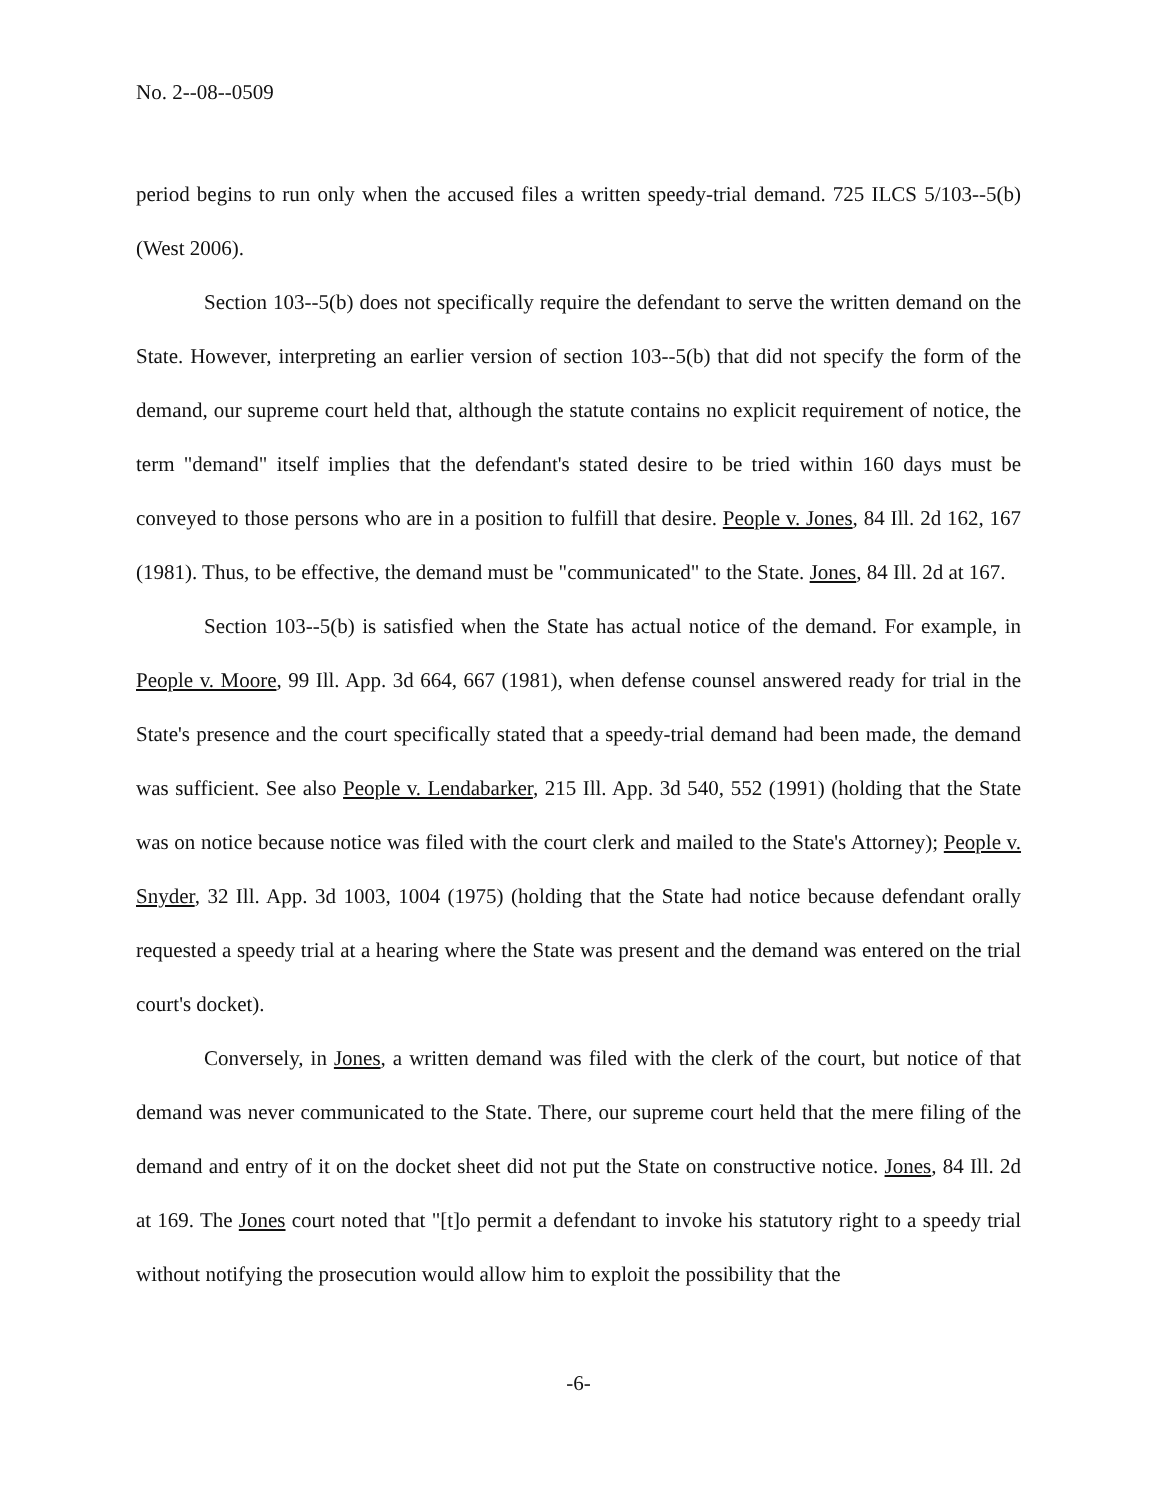No. 2--08--0509
period begins to run only when the accused files a written speedy-trial demand. 725 ILCS 5/103--5(b) (West 2006).
Section 103--5(b) does not specifically require the defendant to serve the written demand on the State. However, interpreting an earlier version of section 103--5(b) that did not specify the form of the demand, our supreme court held that, although the statute contains no explicit requirement of notice, the term "demand" itself implies that the defendant's stated desire to be tried within 160 days must be conveyed to those persons who are in a position to fulfill that desire. People v. Jones, 84 Ill. 2d 162, 167 (1981). Thus, to be effective, the demand must be "communicated" to the State. Jones, 84 Ill. 2d at 167.
Section 103--5(b) is satisfied when the State has actual notice of the demand. For example, in People v. Moore, 99 Ill. App. 3d 664, 667 (1981), when defense counsel answered ready for trial in the State's presence and the court specifically stated that a speedy-trial demand had been made, the demand was sufficient. See also People v. Lendabarker, 215 Ill. App. 3d 540, 552 (1991) (holding that the State was on notice because notice was filed with the court clerk and mailed to the State's Attorney); People v. Snyder, 32 Ill. App. 3d 1003, 1004 (1975) (holding that the State had notice because defendant orally requested a speedy trial at a hearing where the State was present and the demand was entered on the trial court's docket).
Conversely, in Jones, a written demand was filed with the clerk of the court, but notice of that demand was never communicated to the State. There, our supreme court held that the mere filing of the demand and entry of it on the docket sheet did not put the State on constructive notice. Jones, 84 Ill. 2d at 169. The Jones court noted that "[t]o permit a defendant to invoke his statutory right to a speedy trial without notifying the prosecution would allow him to exploit the possibility that the
-6-